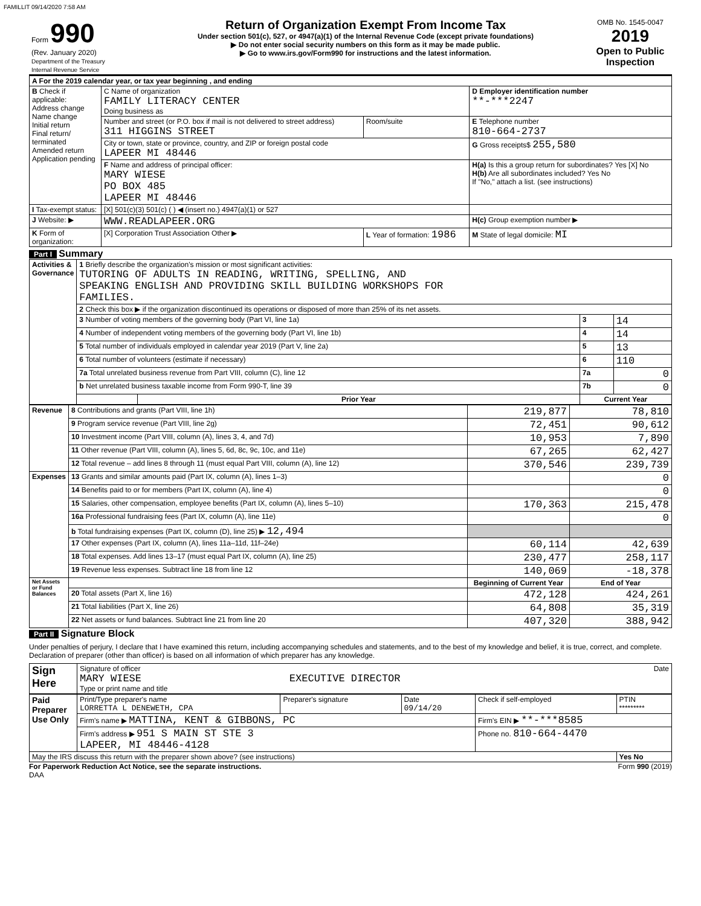FAMILLIT 09/14/2020 7:58 AM
| Form 990 (Rev. January 2020) Department of the Treasury Internal Revenue Service | Return of Organization Exempt From Income Tax Under section 501(c), 527, or 4947(a)(1) of the Internal Revenue Code (except private foundations) ▶ Do not enter social security numbers on this form as it may be made public. ▶ Go to www.irs.gov/Form990 for instructions and the latest information. | OMB No. 1545-0047 2019 Open to Public Inspection |
| A For the 2019 calendar year, or tax year beginning , and ending | | | |
| B Check if applicable: Address change Name change Initial return Final return/ terminated Amended return Application pending | C Name of organization FAMILY LITERACY CENTER Doing business as | | D Employer identification number **-***2247 |
| | Number and street (or P.O. box if mail is not delivered to street address) 311 HIGGINS STREET | Room/suite | E Telephone number 810-664-2737 |
| | City or town, state or province, country, and ZIP or foreign postal code LAPEER MI 48446 | | G Gross receipts$ 255,580 |
| | F Name and address of principal officer: MARY WIESE PO BOX 485 LAPEER MI 48446 | | H(a) Is this a group return for subordinates? Yes [X] No H(b) Are all subordinates included? Yes No If "No," attach a list. (see instructions) |
| I Tax-exempt status: | [X] 501(c)(3) 501(c) ( ) ◀ (insert no.) 4947(a)(1) or 527 | | |
| J Website: ▶ | WWW.READLAPEER.ORG | | H(c) Group exemption number ▶ |
| K Form of organization: | [X] Corporation Trust Association Other ▶ | L Year of formation: 1986 | M State of legal domicile: MI |
Part I Summary
| Activities & Governance | 1 Briefly describe the organization's mission or most significant activities: TUTORING OF ADULTS IN READING, WRITING, SPELLING, AND SPEAKING ENGLISH AND PROVIDING SKILL BUILDING WORKSHOPS FOR FAMILIES. | | | |
| | 2 Check this box ▶ if the organization discontinued its operations or disposed of more than 25% of its net assets. | | | |
| | 3 Number of voting members of the governing body (Part VI, line 1a) | | 3 | 14 |
| | 4 Number of independent voting members of the governing body (Part VI, line 1b) | | 4 | 14 |
| | 5 Total number of individuals employed in calendar year 2019 (Part V, line 2a) | | 5 | 13 |
| | 6 Total number of volunteers (estimate if necessary) | | 6 | 110 |
| | 7a Total unrelated business revenue from Part VIII, column (C), line 12 | | 7a | 0 |
| | b Net unrelated business taxable income from Form 990-T, line 39 | | 7b | 0 |
| | | Prior Year | Current Year | |
| Revenue | 8 Contributions and grants (Part VIII, line 1h) | 219,877 | 78,810 |
| | 9 Program service revenue (Part VIII, line 2g) | 72,451 | 90,612 |
| | 10 Investment income (Part VIII, column (A), lines 3, 4, and 7d) | 10,953 | 7,890 |
| | 11 Other revenue (Part VIII, column (A), lines 5, 6d, 8c, 9c, 10c, and 11e) | 67,265 | 62,427 |
| | 12 Total revenue – add lines 8 through 11 (must equal Part VIII, column (A), line 12) | 370,546 | 239,739 |
| Expenses | 13 Grants and similar amounts paid (Part IX, column (A), lines 1–3) | | 0 |
| | 14 Benefits paid to or for members (Part IX, column (A), line 4) | | 0 |
| | 15 Salaries, other compensation, employee benefits (Part IX, column (A), lines 5–10) | 170,363 | 215,478 |
| | 16a Professional fundraising fees (Part IX, column (A), line 11e) | | 0 |
| | b Total fundraising expenses (Part IX, column (D), line 25) ▶ 12,494 | | |
| | 17 Other expenses (Part IX, column (A), lines 11a–11d, 11f–24e) | 60,114 | 42,639 |
| | 18 Total expenses. Add lines 13–17 (must equal Part IX, column (A), line 25) | 230,477 | 258,117 |
| | 19 Revenue less expenses. Subtract line 18 from line 12 | 140,069 | -18,378 |
| Net Assets or Fund Balances | | Beginning of Current Year | End of Year |
| | 20 Total assets (Part X, line 16) | 472,128 | 424,261 |
| | 21 Total liabilities (Part X, line 26) | 64,808 | 35,319 |
| | 22 Net assets or fund balances. Subtract line 21 from line 20 | 407,320 | 388,942 |
Part II Signature Block
Under penalties of perjury, I declare that I have examined this return, including accompanying schedules and statements, and to the best of my knowledge and belief, it is true, correct, and complete. Declaration of preparer (other than officer) is based on all information of which preparer has any knowledge.
| Sign Here | Signature of officer Date MARY WIESE EXECUTIVE DIRECTOR Type or print name and title |
| Paid Preparer Use Only | Print/Type preparer's name LORRETTA L DENEWETH, CPA | Preparer's signature | Date 09/14/20 | Check if self-employed | PTIN ********* |
| | Firm's name ▶ MATTINA, KENT & GIBBONS, PC | | | Firm's EIN ▶ **-***8585 | |
| | Firm's address ▶ 951 S MAIN ST STE 3 LAPEER, MI 48446-4128 | | | Phone no. 810-664-4470 | |
| May the IRS discuss this return with the preparer shown above? (see instructions) | | | | | Yes No |
For Paperwork Reduction Act Notice, see the separate instructions. Form 990 (2019)
DAA